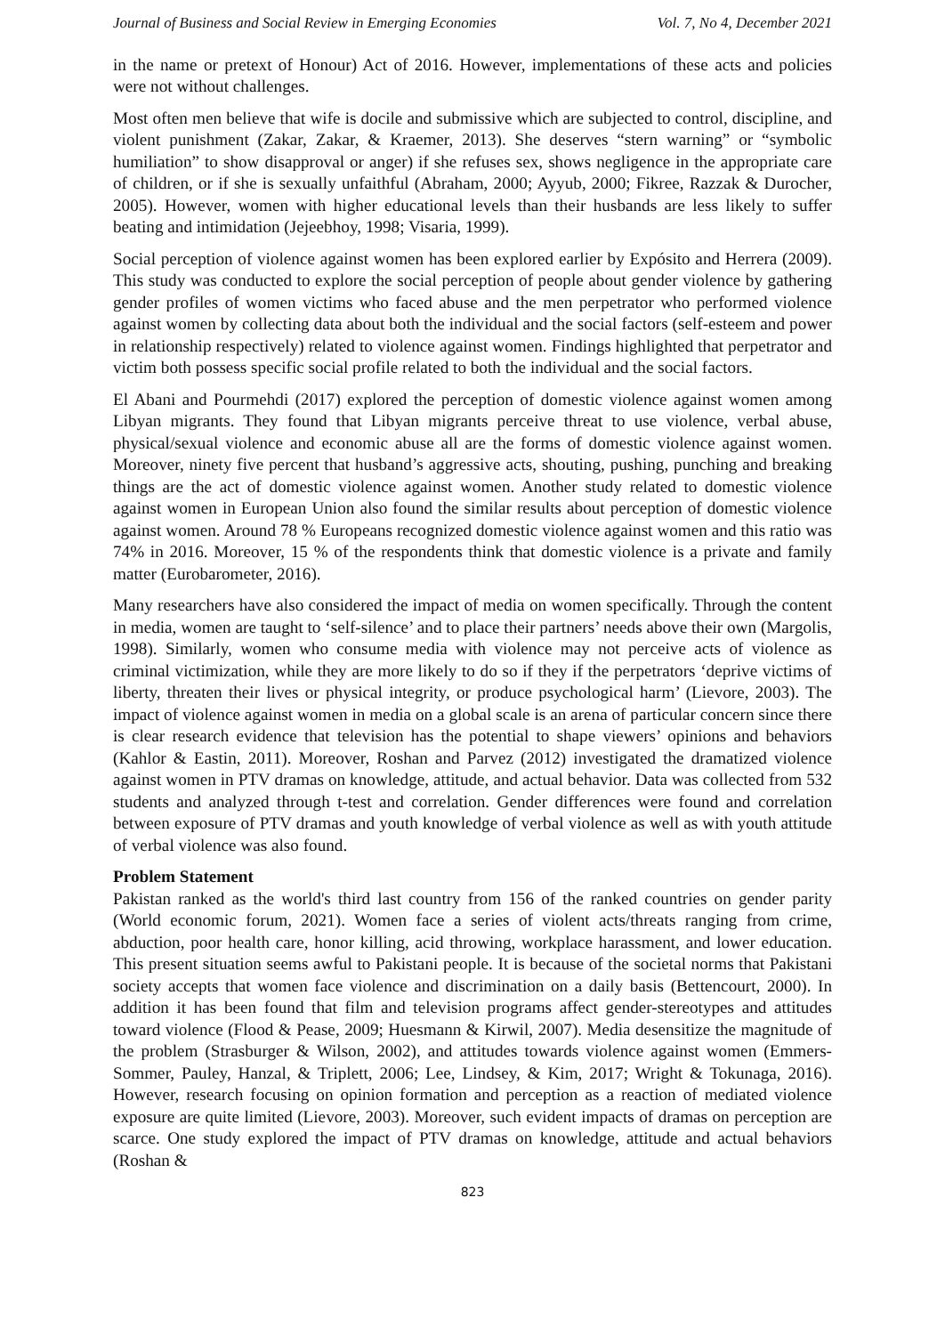Journal of Business and Social Review in Emerging Economies Vol. 7, No 4, December 2021
in the name or pretext of Honour) Act of 2016. However, implementations of these acts and policies were not without challenges.
Most often men believe that wife is docile and submissive which are subjected to control, discipline, and violent punishment (Zakar, Zakar, & Kraemer, 2013). She deserves “stern warning” or “symbolic humiliation” to show disapproval or anger) if she refuses sex, shows negligence in the appropriate care of children, or if she is sexually unfaithful (Abraham, 2000; Ayyub, 2000; Fikree, Razzak & Durocher, 2005). However, women with higher educational levels than their husbands are less likely to suffer beating and intimidation (Jejeebhoy, 1998; Visaria, 1999).
Social perception of violence against women has been explored earlier by Expósito and Herrera (2009). This study was conducted to explore the social perception of people about gender violence by gathering gender profiles of women victims who faced abuse and the men perpetrator who performed violence against women by collecting data about both the individual and the social factors (self-esteem and power in relationship respectively) related to violence against women. Findings highlighted that perpetrator and victim both possess specific social profile related to both the individual and the social factors.
El Abani and Pourmehdi (2017) explored the perception of domestic violence against women among Libyan migrants. They found that Libyan migrants perceive threat to use violence, verbal abuse, physical/sexual violence and economic abuse all are the forms of domestic violence against women. Moreover, ninety five percent that husband’s aggressive acts, shouting, pushing, punching and breaking things are the act of domestic violence against women. Another study related to domestic violence against women in European Union also found the similar results about perception of domestic violence against women. Around 78 % Europeans recognized domestic violence against women and this ratio was 74% in 2016. Moreover, 15 % of the respondents think that domestic violence is a private and family matter (Eurobarometer, 2016).
Many researchers have also considered the impact of media on women specifically. Through the content in media, women are taught to ‘self-silence’ and to place their partners’ needs above their own (Margolis, 1998). Similarly, women who consume media with violence may not perceive acts of violence as criminal victimization, while they are more likely to do so if they if the perpetrators ‘deprive victims of liberty, threaten their lives or physical integrity, or produce psychological harm’ (Lievore, 2003). The impact of violence against women in media on a global scale is an arena of particular concern since there is clear research evidence that television has the potential to shape viewers’ opinions and behaviors (Kahlor & Eastin, 2011). Moreover, Roshan and Parvez (2012) investigated the dramatized violence against women in PTV dramas on knowledge, attitude, and actual behavior. Data was collected from 532 students and analyzed through t-test and correlation. Gender differences were found and correlation between exposure of PTV dramas and youth knowledge of verbal violence as well as with youth attitude of verbal violence was also found.
Problem Statement
Pakistan ranked as the world's third last country from 156 of the ranked countries on gender parity (World economic forum, 2021). Women face a series of violent acts/threats ranging from crime, abduction, poor health care, honor killing, acid throwing, workplace harassment, and lower education. This present situation seems awful to Pakistani people. It is because of the societal norms that Pakistani society accepts that women face violence and discrimination on a daily basis (Bettencourt, 2000). In addition it has been found that film and television programs affect gender-stereotypes and attitudes toward violence (Flood & Pease, 2009; Huesmann & Kirwil, 2007). Media desensitize the magnitude of the problem (Strasburger & Wilson, 2002), and attitudes towards violence against women (Emmers-Sommer, Pauley, Hanzal, & Triplett, 2006; Lee, Lindsey, & Kim, 2017; Wright & Tokunaga, 2016). However, research focusing on opinion formation and perception as a reaction of mediated violence exposure are quite limited (Lievore, 2003). Moreover, such evident impacts of dramas on perception are scarce. One study explored the impact of PTV dramas on knowledge, attitude and actual behaviors (Roshan &
823